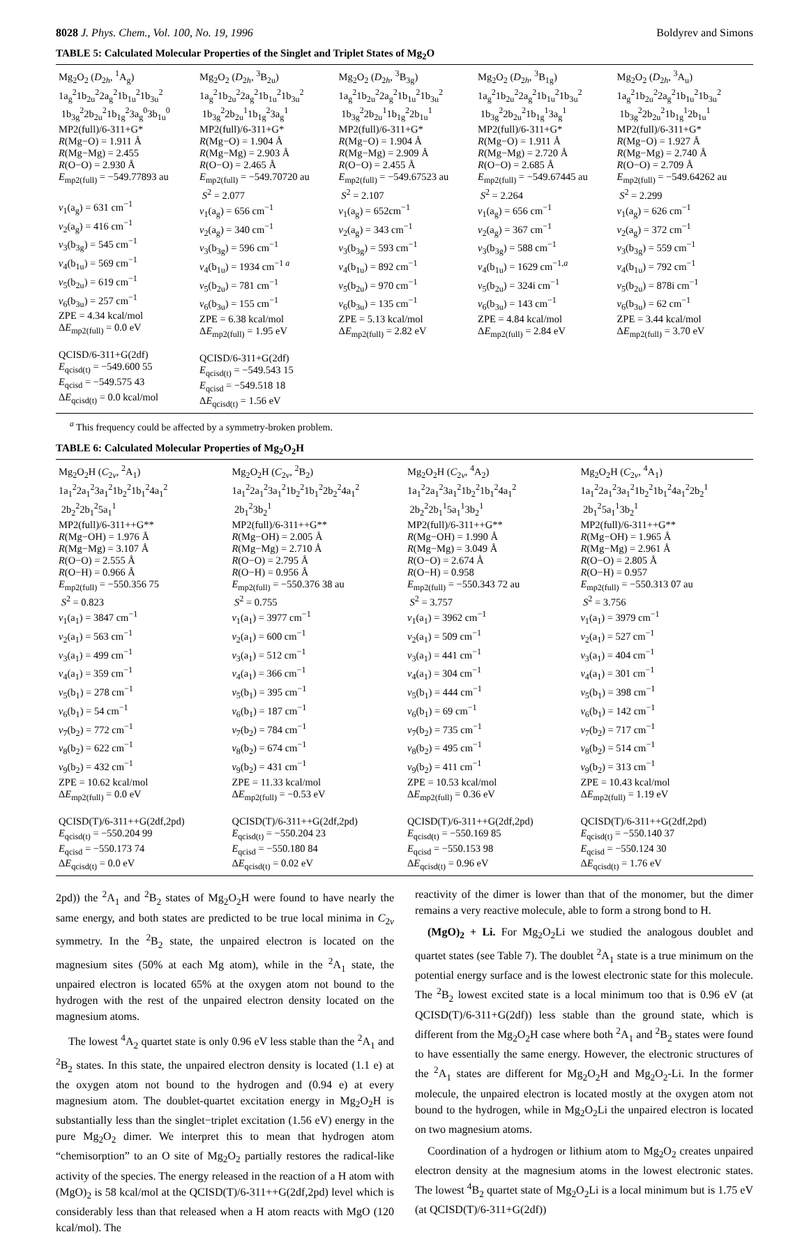8028 J. Phys. Chem., Vol. 100, No. 19, 1996 Boldyrev and Simons
TABLE 5: Calculated Molecular Properties of the Singlet and Triplet States of Mg<sub>2</sub>O
| Mg<sub>2</sub>O<sub>2</sub> ( D<sub>2h</sub>, <sup>1</sup>A<sub>g</sub>) 1a<sub>g</sub><sup>2</sup>1b<sub>2u</sub><sup>2</sup>2a<sub>g</sub><sup>2</sup>1b<sub>1u</sub><sup>2</sup>1b<sub>3u</sub><sup>2</sup> 1b<sub>3g</sub><sup>2</sup>2b<sub>2u</sub><sup>2</sup>1b<sub>1g</sub><sup>2</sup>3a<sub>g</sub><sup>0</sup>3b<sub>1u</sub><sup>0</sup> MP2(full)/6-311+G* R (Mg−O) = 1.911 Å R (Mg−Mg) = 2.455 R (O−O) = 2.930 Å E<sub>mp2(full)</sub> = −549.77893 au ν<sub>1</sub>(a<sub>g</sub>) = 631 cm<sup>−1</sup> ν<sub>2</sub>(a<sub>g</sub>) = 416 cm<sup>−1</sup> ν<sub>3</sub>(b<sub>3g</sub>) = 545 cm<sup>−1</sup> ν<sub>4</sub>(b<sub>1u</sub>) = 569 cm<sup>−1</sup> ν<sub>5</sub>(b<sub>2u</sub>) = 619 cm<sup>−1</sup> ν<sub>6</sub>(b<sub>3u</sub>) = 257 cm<sup>−1</sup> ZPE = 4.34 kcal/mol Δ E<sub>mp2(full)</sub> = 0.0 eV QCISD/6-311+G(2df) E<sub>qcisd(t)</sub> = −549.600 55 E<sub>qcisd</sub> = −549.575 43 Δ E<sub>qcisd(t)</sub> = 0.0 kcal/mol | Mg<sub>2</sub>O<sub>2</sub> ( D<sub>2h</sub>, <sup>3</sup>B<sub>2u</sub>) 1a<sub>g</sub><sup>2</sup>1b<sub>2u</sub><sup>2</sup>2a<sub>g</sub><sup>2</sup>1b<sub>1u</sub><sup>2</sup>1b<sub>3u</sub><sup>2</sup> 1b<sub>3g</sub><sup>2</sup>2b<sub>2u</sub><sup>1</sup>1b<sub>1g</sub><sup>2</sup>3a<sub>g</sub><sup>1</sup> MP2(full)/6-311+G* R (Mg−O) = 1.904 Å R (Mg−Mg) = 2.903 Å R (O−O) = 2.465 Å E<sub>mp2(full)</sub> = −549.70720 au S<sup>2</sup> = 2.077 ν<sub>1</sub>(a<sub>g</sub>) = 656 cm<sup>−1</sup> ν<sub>2</sub>(a<sub>g</sub>) = 340 cm<sup>−1</sup> ν<sub>3</sub>(b<sub>3g</sub>) = 596 cm<sup>−1</sup> ν<sub>4</sub>(b<sub>1u</sub>) = 1934 cm<sup>−1 a</sup> ν<sub>5</sub>(b<sub>2u</sub>) = 781 cm<sup>−1</sup> ν<sub>6</sub>(b<sub>3u</sub>) = 155 cm<sup>−1</sup> ZPE = 6.38 kcal/mol Δ E<sub>mp2(full)</sub> = 1.95 eV QCISD/6-311+G(2df) E<sub>qcisd(t)</sub> = −549.543 15 E<sub>qcisd</sub> = −549.518 18 Δ E<sub>qcisd(t)</sub> = 1.56 eV | Mg<sub>2</sub>O<sub>2</sub> ( D<sub>2h</sub>, <sup>3</sup>B<sub>3g</sub>) 1a<sub>g</sub><sup>2</sup>1b<sub>2u</sub><sup>2</sup>2a<sub>g</sub><sup>2</sup>1b<sub>1u</sub><sup>2</sup>1b<sub>3u</sub><sup>2</sup> 1b<sub>3g</sub><sup>2</sup>2b<sub>2u</sub><sup>1</sup>1b<sub>1g</sub><sup>2</sup>2b<sub>1u</sub><sup>1</sup> MP2(full)/6-311+G* R (Mg−O) = 1.904 Å R (Mg−Mg) = 2.909 Å R (O−O) = 2.455 Å E<sub>mp2(full)</sub> = −549.67523 au S<sup>2</sup> = 2.107 ν<sub>1</sub>(a<sub>g</sub>) = 652cm<sup>−1</sup> ν<sub>2</sub>(a<sub>g</sub>) = 343 cm<sup>−1</sup> ν<sub>3</sub>(b<sub>3g</sub>) = 593 cm<sup>−1</sup> ν<sub>4</sub>(b<sub>1u</sub>) = 892 cm<sup>−1</sup> ν<sub>5</sub>(b<sub>2u</sub>) = 970 cm<sup>−1</sup> ν<sub>6</sub>(b<sub>3u</sub>) = 135 cm<sup>−1</sup> ZPE = 5.13 kcal/mol Δ E<sub>mp2(full)</sub> = 2.82 eV | Mg<sub>2</sub>O<sub>2</sub> ( D<sub>2h</sub>, <sup>3</sup>B<sub>1g</sub>) 1a<sub>g</sub><sup>2</sup>1b<sub>2u</sub><sup>2</sup>2a<sub>g</sub><sup>2</sup>1b<sub>1u</sub><sup>2</sup>1b<sub>3u</sub><sup>2</sup> 1b<sub>3g</sub><sup>2</sup>2b<sub>2u</sub><sup>2</sup>1b<sub>1g</sub><sup>1</sup>3a<sub>g</sub><sup>1</sup> MP2(full)/6-311+G* R (Mg−O) = 1.911 Å R (Mg−Mg) = 2.720 Å R (O−O) = 2.685 Å E<sub>mp2(full)</sub> = −549.67445 au S<sup>2</sup> = 2.264 ν<sub>1</sub>(a<sub>g</sub>) = 656 cm<sup>−1</sup> ν<sub>2</sub>(a<sub>g</sub>) = 367 cm<sup>−1</sup> ν<sub>3</sub>(b<sub>3g</sub>) = 588 cm<sup>−1</sup> ν<sub>4</sub>(b<sub>1u</sub>) = 1629 cm<sup>−1,a</sup> ν<sub>5</sub>(b<sub>2u</sub>) = 324i cm<sup>−1</sup> ν<sub>6</sub>(b<sub>3u</sub>) = 143 cm<sup>−1</sup> ZPE = 4.84 kcal/mol Δ E<sub>mp2(full)</sub> = 2.84 eV | Mg<sub>2</sub>O<sub>2</sub> ( D<sub>2h</sub>, <sup>3</sup>A<sub>u</sub>) 1a<sub>g</sub><sup>2</sup>1b<sub>2u</sub><sup>2</sup>2a<sub>g</sub><sup>2</sup>1b<sub>1u</sub><sup>2</sup>1b<sub>3u</sub><sup>2</sup> 1b<sub>3g</sub><sup>2</sup>2b<sub>2u</sub><sup>2</sup>1b<sub>1g</sub><sup>1</sup>2b<sub>1u</sub><sup>1</sup> MP2(full)/6-311+G* R (Mg−O) = 1.927 Å R (Mg−Mg) = 2.740 Å R (O−O) = 2.709 Å E<sub>mp2(full)</sub> = −549.64262 au S<sup>2</sup> = 2.299 ν<sub>1</sub>(a<sub>g</sub>) = 626 cm<sup>−1</sup> ν<sub>2</sub>(a<sub>g</sub>) = 372 cm<sup>−1</sup> ν<sub>3</sub>(b<sub>3g</sub>) = 559 cm<sup>−1</sup> ν<sub>4</sub>(b<sub>1u</sub>) = 792 cm<sup>−1</sup> ν<sub>5</sub>(b<sub>2u</sub>) = 878i cm<sup>−1</sup> ν<sub>6</sub>(b<sub>3u</sub>) = 62 cm<sup>−1</sup> ZPE = 3.44 kcal/mol Δ E<sub>mp2(full)</sub> = 3.70 eV |
<sup>a</sup> This frequency could be affected by a symmetry-broken problem.
TABLE 6: Calculated Molecular Properties of Mg<sub>2</sub>O<sub>2</sub>H
| Mg<sub>2</sub>O<sub>2</sub>H ( C<sub>2v</sub>, <sup>2</sup>A<sub>1</sub>) 1a<sub>1</sub><sup>2</sup>2a<sub>1</sub><sup>2</sup>3a<sub>1</sub><sup>2</sup>1b<sub>2</sub><sup>2</sup>1b<sub>1</sub><sup>2</sup>4a<sub>1</sub><sup>2</sup> 2b<sub>2</sub><sup>2</sup>2b<sub>1</sub><sup>2</sup>5a<sub>1</sub><sup>1</sup> MP2(full)/6-311++G** R (Mg−OH) = 1.976 Å R (Mg−Mg) = 3.107 Å R (O−O) = 2.555 Å R (O−H) = 0.966 Å E<sub>mp2(full)</sub> = −550.356 75 S<sup>2</sup> = 0.823 ν<sub>1</sub>(a<sub>1</sub>) = 3847 cm<sup>−1</sup> ν<sub>2</sub>(a<sub>1</sub>) = 563 cm<sup>−1</sup> ν<sub>3</sub>(a<sub>1</sub>) = 499 cm<sup>−1</sup> ν<sub>4</sub>(a<sub>1</sub>) = 359 cm<sup>−1</sup> ν<sub>5</sub>(b<sub>1</sub>) = 278 cm<sup>−1</sup> ν<sub>6</sub>(b<sub>1</sub>) = 54 cm<sup>−1</sup> ν<sub>7</sub>(b<sub>2</sub>) = 772 cm<sup>−1</sup> ν<sub>8</sub>(b<sub>2</sub>) = 622 cm<sup>−1</sup> ν<sub>9</sub>(b<sub>2</sub>) = 432 cm<sup>−1</sup> ZPE = 10.62 kcal/mol Δ E<sub>mp2(full)</sub> = 0.0 eV QCISD(T)/6-311++G(2df,2pd) E<sub>qcisd(t)</sub> = −550.204 99 E<sub>qcisd</sub> = −550.173 74 Δ E<sub>qcisd(t)</sub> = 0.0 eV | Mg<sub>2</sub>O<sub>2</sub>H ( C<sub>2v</sub>, <sup>2</sup>B<sub>2</sub>) 1a<sub>1</sub><sup>2</sup>2a<sub>1</sub><sup>2</sup>3a<sub>1</sub><sup>2</sup>1b<sub>2</sub><sup>2</sup>1b<sub>1</sub><sup>2</sup>2b<sub>2</sub><sup>2</sup>4a<sub>1</sub><sup>2</sup> 2b<sub>1</sub><sup>2</sup>3b<sub>2</sub><sup>1</sup> MP2(full)/6-311++G** R (Mg−OH) = 2.005 Å R (Mg−Mg) = 2.710 Å R (O−O) = 2.795 Å R (O−H) = 0.956 Å E<sub>mp2(full)</sub> = −550.376 38 au S<sup>2</sup> = 0.755 ν<sub>1</sub>(a<sub>1</sub>) = 3977 cm<sup>−1</sup> ν<sub>2</sub>(a<sub>1</sub>) = 600 cm<sup>−1</sup> ν<sub>3</sub>(a<sub>1</sub>) = 512 cm<sup>−1</sup> ν<sub>4</sub>(a<sub>1</sub>) = 366 cm<sup>−1</sup> ν<sub>5</sub>(b<sub>1</sub>) = 395 cm<sup>−1</sup> ν<sub>6</sub>(b<sub>1</sub>) = 187 cm<sup>−1</sup> ν<sub>7</sub>(b<sub>2</sub>) = 784 cm<sup>−1</sup> ν<sub>8</sub>(b<sub>2</sub>) = 674 cm<sup>−1</sup> ν<sub>9</sub>(b<sub>2</sub>) = 431 cm<sup>−1</sup> ZPE = 11.33 kcal/mol Δ E<sub>mp2(full)</sub> = −0.53 eV QCISD(T)/6-311++G(2df,2pd) E<sub>qcisd(t)</sub> = −550.204 23 E<sub>qcisd</sub> = −550.180 84 Δ E<sub>qcisd(t)</sub> = 0.02 eV | Mg<sub>2</sub>O<sub>2</sub>H ( C<sub>2v</sub>, <sup>4</sup>A<sub>2</sub>) 1a<sub>1</sub><sup>2</sup>2a<sub>1</sub><sup>2</sup>3a<sub>1</sub><sup>2</sup>1b<sub>2</sub><sup>2</sup>1b<sub>1</sub><sup>2</sup>4a<sub>1</sub><sup>2</sup> 2b<sub>2</sub><sup>2</sup>2b<sub>1</sub><sup>1</sup>5a<sub>1</sub><sup>1</sup>3b<sub>2</sub><sup>1</sup> MP2(full)/6-311++G** R (Mg−OH) = 1.990 Å R (Mg−Mg) = 3.049 Å R (O−O) = 2.674 Å R (O−H) = 0.958 E<sub>mp2(full)</sub> = −550.343 72 au S<sup>2</sup> = 3.757 ν<sub>1</sub>(a<sub>1</sub>) = 3962 cm<sup>−1</sup> ν<sub>2</sub>(a<sub>1</sub>) = 509 cm<sup>−1</sup> ν<sub>3</sub>(a<sub>1</sub>) = 441 cm<sup>−1</sup> ν<sub>4</sub>(a<sub>1</sub>) = 304 cm<sup>−1</sup> ν<sub>5</sub>(b<sub>1</sub>) = 444 cm<sup>−1</sup> ν<sub>6</sub>(b<sub>1</sub>) = 69 cm<sup>−1</sup> ν<sub>7</sub>(b<sub>2</sub>) = 735 cm<sup>−1</sup> ν<sub>8</sub>(b<sub>2</sub>) = 495 cm<sup>−1</sup> ν<sub>9</sub>(b<sub>2</sub>) = 411 cm<sup>−1</sup> ZPE = 10.53 kcal/mol Δ E<sub>mp2(full)</sub> = 0.36 eV QCISD(T)/6-311++G(2df,2pd) E<sub>qcisd(t)</sub> = −550.169 85 E<sub>qcisd</sub> = −550.153 98 Δ E<sub>qcisd(t)</sub> = 0.96 eV | Mg<sub>2</sub>O<sub>2</sub>H ( C<sub>2v</sub>, <sup>4</sup>A<sub>1</sub>) 1a<sub>1</sub><sup>2</sup>2a<sub>1</sub><sup>2</sup>3a<sub>1</sub><sup>2</sup>1b<sub>2</sub><sup>2</sup>1b<sub>1</sub><sup>2</sup>4a<sub>1</sub><sup>2</sup>2b<sub>2</sub><sup>1</sup> 2b<sub>1</sub><sup>2</sup>5a<sub>1</sub><sup>1</sup>3b<sub>2</sub><sup>1</sup> MP2(full)/6-311++G** R (Mg−OH) = 1.965 Å R (Mg−Mg) = 2.961 Å R (O−O) = 2.805 Å R (O−H) = 0.957 E<sub>mp2(full)</sub> = −550.313 07 au S<sup>2</sup> = 3.756 ν<sub>1</sub>(a<sub>1</sub>) = 3979 cm<sup>−1</sup> ν<sub>2</sub>(a<sub>1</sub>) = 527 cm<sup>−1</sup> ν<sub>3</sub>(a<sub>1</sub>) = 404 cm<sup>−1</sup> ν<sub>4</sub>(a<sub>1</sub>) = 301 cm<sup>−1</sup> ν<sub>5</sub>(b<sub>1</sub>) = 398 cm<sup>−1</sup> ν<sub>6</sub>(b<sub>1</sub>) = 142 cm<sup>−1</sup> ν<sub>7</sub>(b<sub>2</sub>) = 717 cm<sup>−1</sup> ν<sub>8</sub>(b<sub>2</sub>) = 514 cm<sup>−1</sup> ν<sub>9</sub>(b<sub>2</sub>) = 313 cm<sup>−1</sup> ZPE = 10.43 kcal/mol Δ E<sub>mp2(full)</sub> = 1.19 eV QCISD(T)/6-311++G(2df,2pd) E<sub>qcisd(t)</sub> = −550.140 37 E<sub>qcisd</sub> = −550.124 30 Δ E<sub>qcisd(t)</sub> = 1.76 eV |
2pd)) the <sup>2</sup>A<sub>1</sub> and <sup>2</sup>B<sub>2</sub> states of Mg<sub>2</sub>O<sub>2</sub>H were found to have nearly the same energy, and both states are predicted to be true local minima in C<sub>2v</sub> symmetry. In the <sup>2</sup>B<sub>2</sub> state, the unpaired electron is located on the magnesium sites (50% at each Mg atom), while in the <sup>2</sup>A<sub>1</sub> state, the unpaired electron is located 65% at the oxygen atom not bound to the hydrogen with the rest of the unpaired electron density located on the magnesium atoms.
The lowest <sup>4</sup>A<sub>2</sub> quartet state is only 0.96 eV less stable than the <sup>2</sup>A<sub>1</sub> and <sup>2</sup>B<sub>2</sub> states. In this state, the unpaired electron density is located (1.1 e) at the oxygen atom not bound to the hydrogen and (0.94 e) at every magnesium atom. The doublet-quartet excitation energy in Mg<sub>2</sub>O<sub>2</sub>H is substantially less than the singlet−triplet excitation (1.56 eV) energy in the pure Mg<sub>2</sub>O<sub>2</sub> dimer. We interpret this to mean that hydrogen atom “chemisorption” to an O site of Mg<sub>2</sub>O<sub>2</sub> partially restores the radical-like activity of the species. The energy released in the reaction of a H atom with (MgO)<sub>2</sub> is 58 kcal/mol at the QCISD(T)/6-311++G(2df,2pd) level which is considerably less than that released when a H atom reacts with MgO (120 kcal/mol). The
reactivity of the dimer is lower than that of the monomer, but the dimer remains a very reactive molecule, able to form a strong bond to H.
(MgO)<sub>2</sub> + Li. For Mg<sub>2</sub>O<sub>2</sub>Li we studied the analogous doublet and quartet states (see Table 7). The doublet <sup>2</sup>A<sub>1</sub> state is a true minimum on the potential energy surface and is the lowest electronic state for this molecule. The <sup>2</sup>B<sub>2</sub> lowest excited state is a local minimum too that is 0.96 eV (at QCISD(T)/6-311+G(2df)) less stable than the ground state, which is different from the Mg<sub>2</sub>O<sub>2</sub>H case where both <sup>2</sup>A<sub>1</sub> and <sup>2</sup>B<sub>2</sub> states were found to have essentially the same energy. However, the electronic structures of the <sup>2</sup>A<sub>1</sub> states are different for Mg<sub>2</sub>O<sub>2</sub>H and Mg<sub>2</sub>O<sub>2</sub>-Li. In the former molecule, the unpaired electron is located mostly at the oxygen atom not bound to the hydrogen, while in Mg<sub>2</sub>O<sub>2</sub>Li the unpaired electron is located on two magnesium atoms.
Coordination of a hydrogen or lithium atom to Mg<sub>2</sub>O<sub>2</sub> creates unpaired electron density at the magnesium atoms in the lowest electronic states. The lowest <sup>4</sup>B<sub>2</sub> quartet state of Mg<sub>2</sub>O<sub>2</sub>Li is a local minimum but is 1.75 eV (at QCISD(T)/6-311+G(2df))